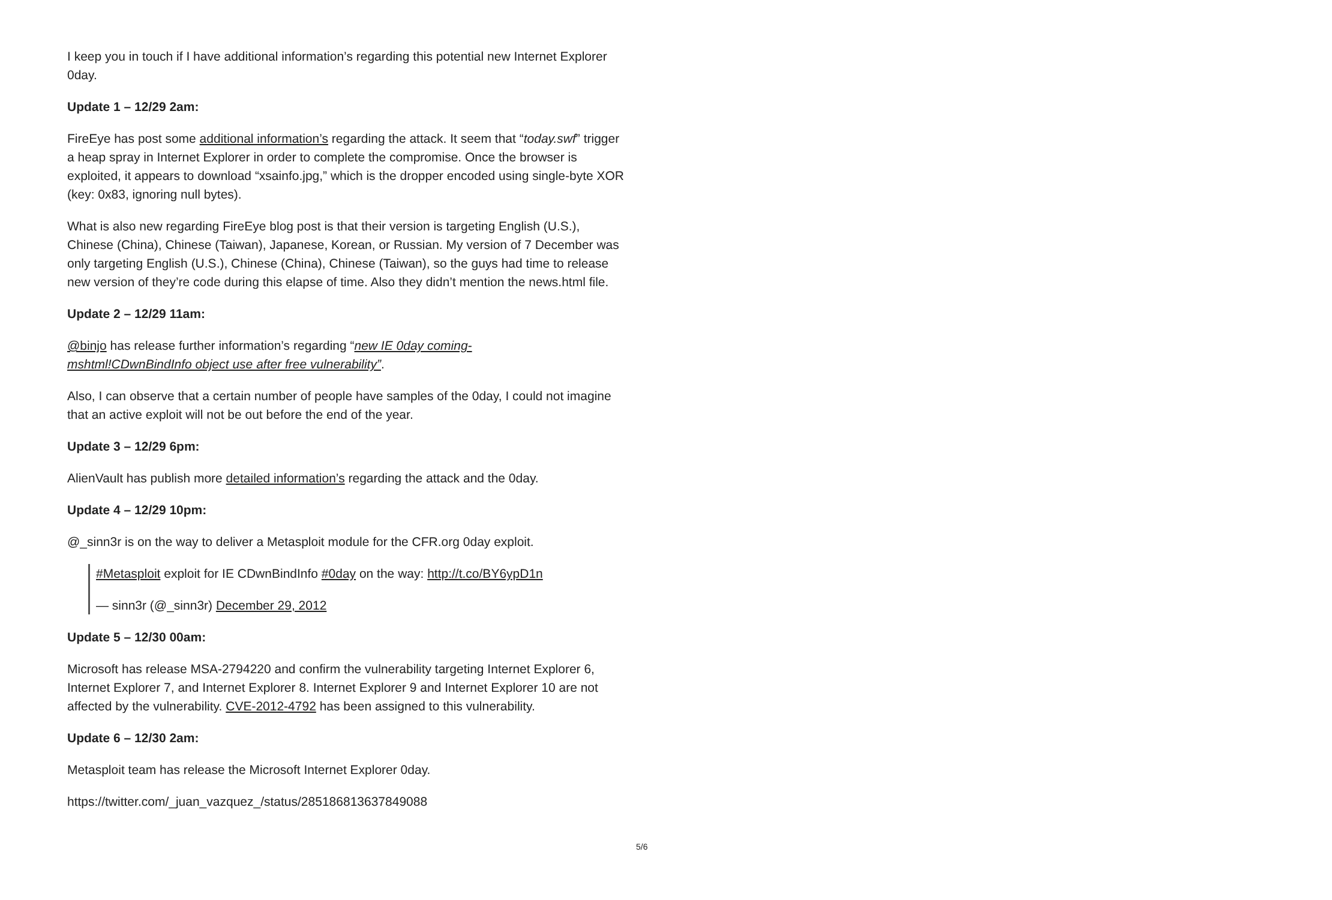I keep you in touch if I have additional information’s regarding this potential new Internet Explorer 0day.
Update 1 – 12/29 2am:
FireEye has post some additional information’s regarding the attack. It seem that “today.swf” trigger a heap spray in Internet Explorer in order to complete the compromise. Once the browser is exploited, it appears to download “xsainfo.jpg,” which is the dropper encoded using single-byte XOR (key: 0x83, ignoring null bytes).
What is also new regarding FireEye blog post is that their version is targeting English (U.S.), Chinese (China), Chinese (Taiwan), Japanese, Korean, or Russian. My version of 7 December was only targeting English (U.S.), Chinese (China), Chinese (Taiwan), so the guys had time to release new version of they’re code during this elapse of time. Also they didn’t mention the news.html file.
Update 2 – 12/29 11am:
@binjo has release further information’s regarding “new IE 0day coming-
mshtml!CDwnBindInfo object use after free vulnerability”.
Also, I can observe that a certain number of people have samples of the 0day, I could not imagine that an active exploit will not be out before the end of the year.
Update 3 – 12/29 6pm:
AlienVault has publish more detailed information’s regarding the attack and the 0day.
Update 4 – 12/29 10pm:
@_sinn3r is on the way to deliver a Metasploit module for the CFR.org 0day exploit.
#Metasploit exploit for IE CDwnBindInfo #0day on the way: http://t.co/BY6ypD1n
— sinn3r (@_sinn3r) December 29, 2012
Update 5 – 12/30 00am:
Microsoft has release MSA-2794220 and confirm the vulnerability targeting Internet Explorer 6, Internet Explorer 7, and Internet Explorer 8. Internet Explorer 9 and Internet Explorer 10 are not affected by the vulnerability. CVE-2012-4792 has been assigned to this vulnerability.
Update 6 – 12/30 2am:
Metasploit team has release the Microsoft Internet Explorer 0day.
https://twitter.com/_juan_vazquez_/status/285186813637849088
5/6